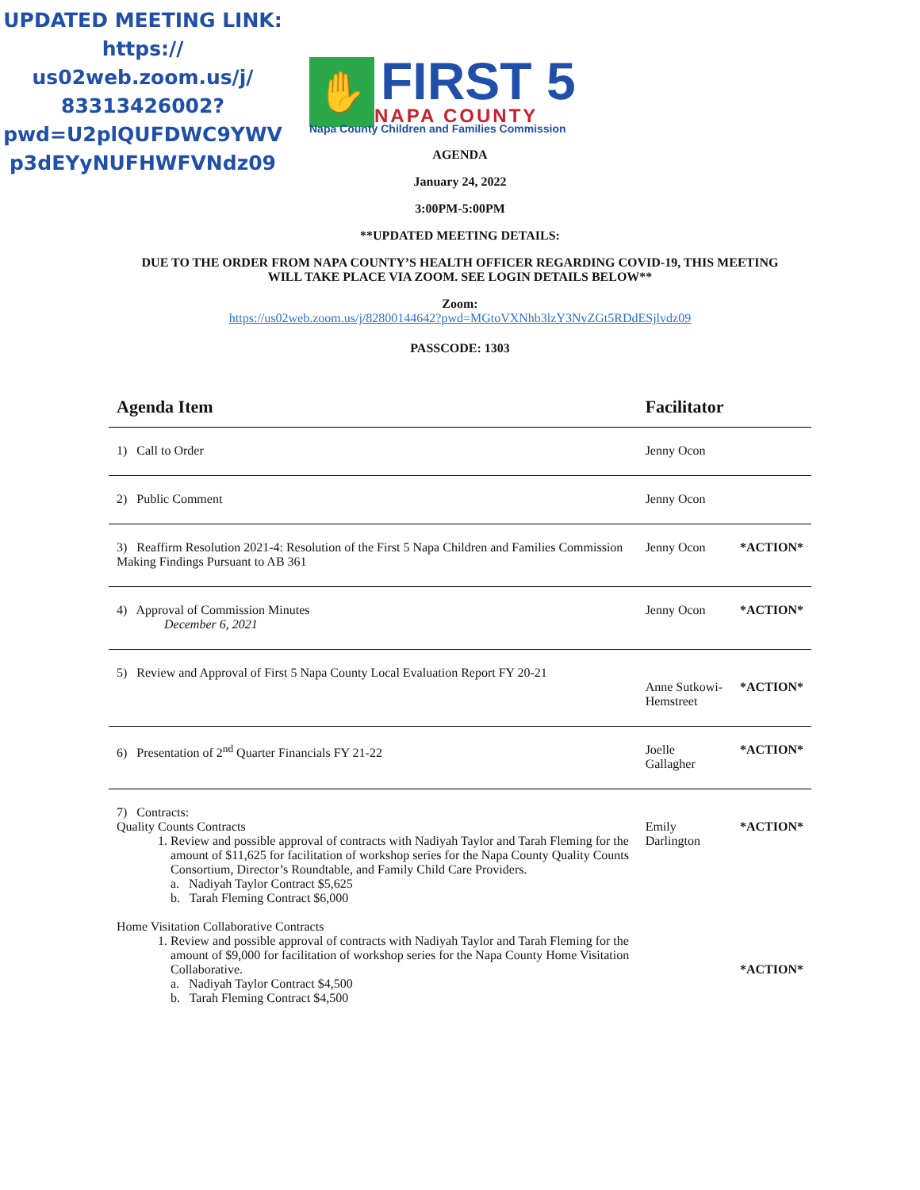UPDATED MEETING LINK: https:// us02web.zoom.us/j/ 83313426002? pwd=U2plQUFDWC9YWV p3dEYyNUFHWFVNdz09
✋
FIRST 5
NAPA COUNTY
Napa County Children and Families Commission
AGENDA
January 24, 2022
3:00PM-5:00PM
**UPDATED MEETING DETAILS:
DUE TO THE ORDER FROM NAPA COUNTY’S HEALTH OFFICER REGARDING COVID-19, THIS MEETING
WILL TAKE PLACE VIA ZOOM. SEE LOGIN DETAILS BELOW**
Zoom:
https://us02web.zoom.us/j/82800144642?pwd=MGtoVXNhb3lzY3NvZGt5RDdESjlvdz09
PASSCODE: 1303
| Agenda Item | Facilitator | |
| --- | --- | --- |
| 1) Call to Order | Jenny Ocon | |
| 2) Public Comment | Jenny Ocon | |
| 3) Reaffirm Resolution 2021-4: Resolution of the First 5 Napa Children and Families Commission Making Findings Pursuant to AB 361 | Jenny Ocon | *ACTION* |
| 4) Approval of Commission Minutes December 6, 2021 | Jenny Ocon | *ACTION* |
| 5) Review and Approval of First 5 Napa County Local Evaluation Report FY 20-21 | Anne Sutkowi-Hemstreet | *ACTION* |
| 6) Presentation of 2<sup>nd</sup> Quarter Financials FY 21-22 | Joelle Gallagher | *ACTION* |
| 7) Contracts: Quality Counts Contracts 1. Review and possible approval of contracts with Nadiyah Taylor and Tarah Fleming for the amount of $11,625 for facilitation of workshop series for the Napa County Quality Counts Consortium, Director’s Roundtable, and Family Child Care Providers. a. Nadiyah Taylor Contract $5,625 b. Tarah Fleming Contract $6,000 Home Visitation Collaborative Contracts 1. Review and possible approval of contracts with Nadiyah Taylor and Tarah Fleming for the amount of $9,000 for facilitation of workshop series for the Napa County Home Visitation Collaborative. a. Nadiyah Taylor Contract $4,500 b. Tarah Fleming Contract $4,500 | Emily Darlington | *ACTION* *ACTION* |